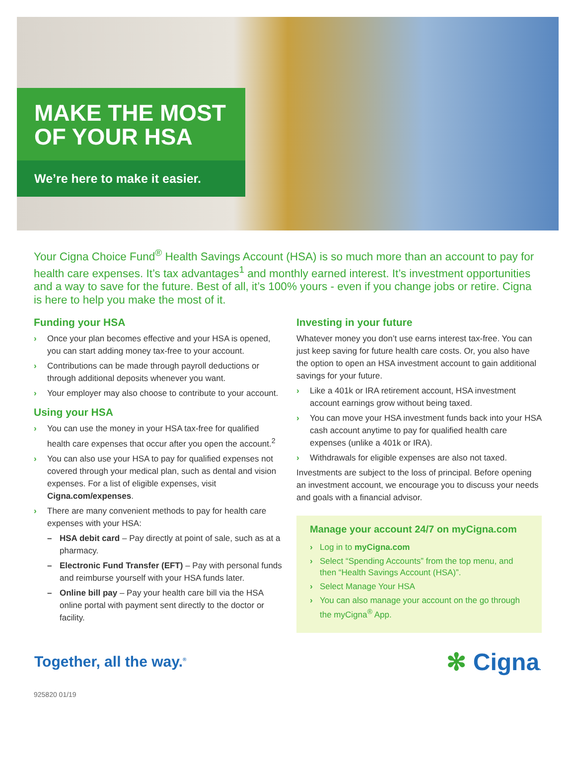MAKE THE MOST
OF YOUR HSA
We’re here to make it easier.
Your Cigna Choice Fund<sup>®</sup> Health Savings Account (HSA) is so much more than an account to pay for health care expenses. It’s tax advantages<sup>1</sup> and monthly earned interest. It’s investment opportunities and a way to save for the future. Best of all, it’s 100% yours - even if you change jobs or retire. Cigna is here to help you make the most of it.
Funding your HSA
› Once your plan becomes effective and your HSA is opened, you can start adding money tax-free to your account.
› Contributions can be made through payroll deductions or through additional deposits whenever you want.
› Your employer may also choose to contribute to your account.
Using your HSA
› You can use the money in your HSA tax-free for qualified health care expenses that occur after you open the account.<sup>2</sup>
› You can also use your HSA to pay for qualified expenses not covered through your medical plan, such as dental and vision expenses. For a list of eligible expenses, visit Cigna.com/expenses.
› There are many convenient methods to pay for health care expenses with your HSA:
– HSA debit card – Pay directly at point of sale, such as at a pharmacy.
– Electronic Fund Transfer (EFT) – Pay with personal funds and reimburse yourself with your HSA funds later.
– Online bill pay – Pay your health care bill via the HSA online portal with payment sent directly to the doctor or facility.
Investing in your future
Whatever money you don’t use earns interest tax-free. You can just keep saving for future health care costs. Or, you also have the option to open an HSA investment account to gain additional savings for your future.
› Like a 401k or IRA retirement account, HSA investment account earnings grow without being taxed.
› You can move your HSA investment funds back into your HSA cash account anytime to pay for qualified health care expenses (unlike a 401k or IRA).
› Withdrawals for eligible expenses are also not taxed.
Investments are subject to the loss of principal. Before opening an investment account, we encourage you to discuss your needs and goals with a financial advisor.
Manage your account 24/7 on myCigna.com
› Log in to myCigna.com
› Select “Spending Accounts” from the top menu, and then “Health Savings Account (HSA)”.
› Select Manage Your HSA
› You can also manage your account on the go through the myCigna<sup>®</sup> App.
Together, all the way.<sup>®</sup>
✻ Cigna.
925820 01/19